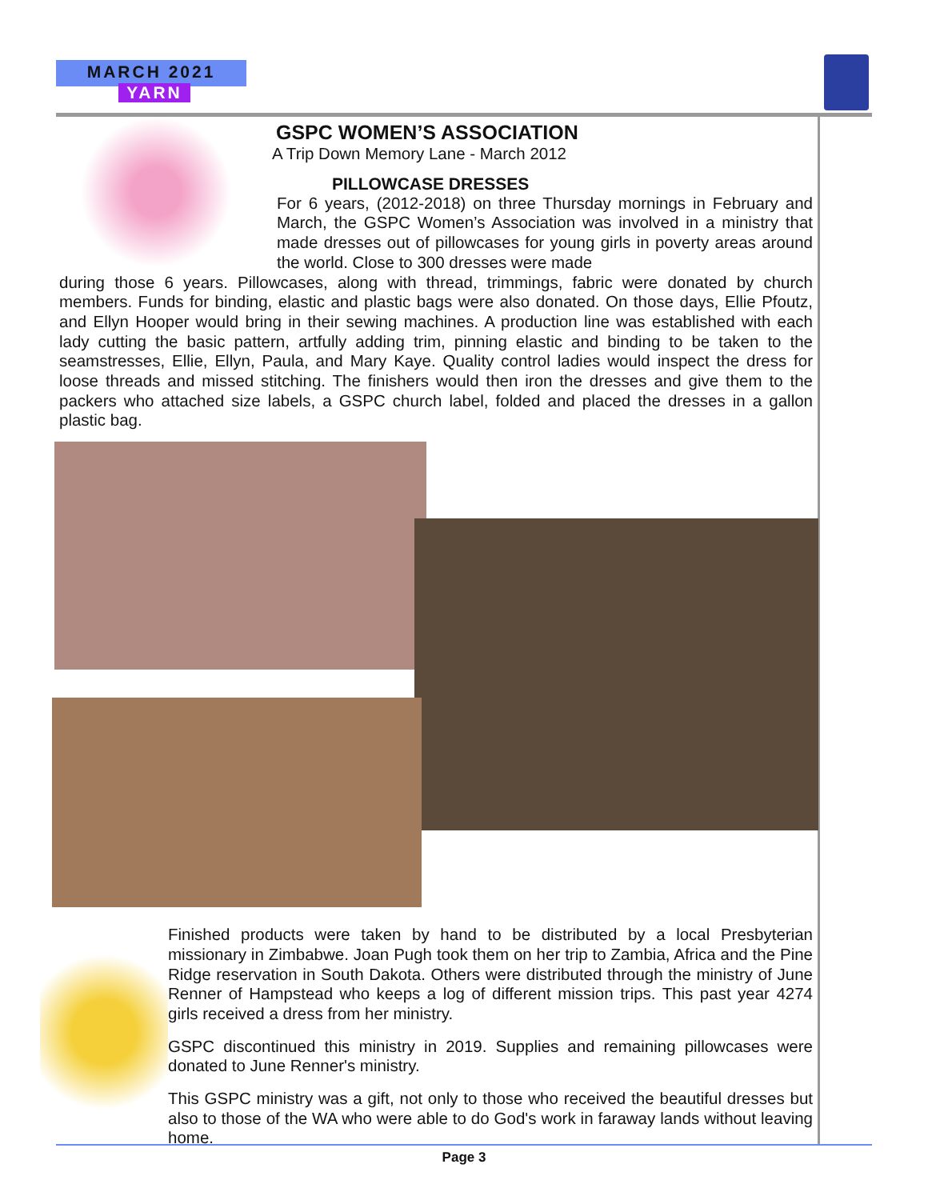MARCH 2021
YARN
GSPC WOMEN’S ASSOCIATION
A Trip Down Memory Lane - March 2012
PILLOWCASE DRESSES
For 6 years, (2012-2018) on three Thursday mornings in February and March, the GSPC Women’s Association was involved in a ministry that made dresses out of pillowcases for young girls in poverty areas around the world. Close to 300 dresses were made
during those 6 years. Pillowcases, along with thread, trimmings, fabric were donated by church members. Funds for binding, elastic and plastic bags were also donated. On those days, Ellie Pfoutz, and Ellyn Hooper would bring in their sewing machines. A production line was established with each lady cutting the basic pattern, artfully adding trim, pinning elastic and binding to be taken to the seamstresses, Ellie, Ellyn, Paula, and Mary Kaye. Quality control ladies would inspect the dress for loose threads and missed stitching. The finishers would then iron the dresses and give them to the packers who attached size labels, a GSPC church label, folded and placed the dresses in a gallon plastic bag.
Finished products were taken by hand to be distributed by a local Presbyterian missionary in Zimbabwe. Joan Pugh took them on her trip to Zambia, Africa and the Pine Ridge reservation in South Dakota. Others were distributed through the ministry of June Renner of Hampstead who keeps a log of different mission trips. This past year 4274 girls received a dress from her ministry.
GSPC discontinued this ministry in 2019. Supplies and remaining pillowcases were donated to June Renner's ministry.
This GSPC ministry was a gift, not only to those who received the beautiful dresses but also to those of the WA who were able to do God's work in faraway lands without leaving home.
Page 3